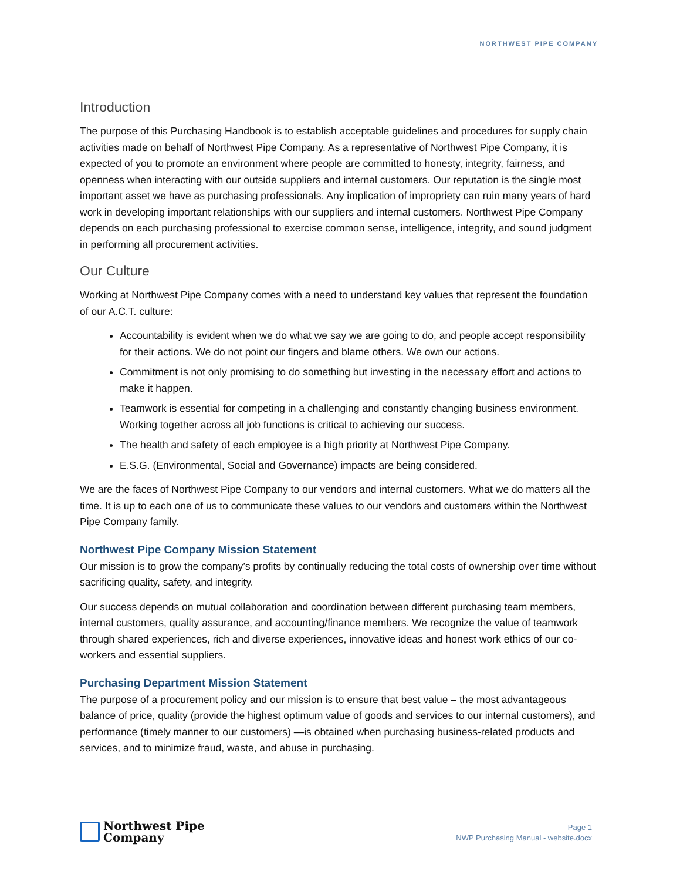NORTHWEST PIPE COMPANY
Introduction
The purpose of this Purchasing Handbook is to establish acceptable guidelines and procedures for supply chain activities made on behalf of Northwest Pipe Company. As a representative of Northwest Pipe Company, it is expected of you to promote an environment where people are committed to honesty, integrity, fairness, and openness when interacting with our outside suppliers and internal customers. Our reputation is the single most important asset we have as purchasing professionals. Any implication of impropriety can ruin many years of hard work in developing important relationships with our suppliers and internal customers. Northwest Pipe Company depends on each purchasing professional to exercise common sense, intelligence, integrity, and sound judgment in performing all procurement activities.
Our Culture
Working at Northwest Pipe Company comes with a need to understand key values that represent the foundation of our A.C.T. culture:
Accountability is evident when we do what we say we are going to do, and people accept responsibility for their actions. We do not point our fingers and blame others. We own our actions.
Commitment is not only promising to do something but investing in the necessary effort and actions to make it happen.
Teamwork is essential for competing in a challenging and constantly changing business environment. Working together across all job functions is critical to achieving our success.
The health and safety of each employee is a high priority at Northwest Pipe Company.
E.S.G. (Environmental, Social and Governance) impacts are being considered.
We are the faces of Northwest Pipe Company to our vendors and internal customers. What we do matters all the time. It is up to each one of us to communicate these values to our vendors and customers within the Northwest Pipe Company family.
Northwest Pipe Company Mission Statement
Our mission is to grow the company’s profits by continually reducing the total costs of ownership over time without sacrificing quality, safety, and integrity.
Our success depends on mutual collaboration and coordination between different purchasing team members, internal customers, quality assurance, and accounting/finance members. We recognize the value of teamwork through shared experiences, rich and diverse experiences, innovative ideas and honest work ethics of our co-workers and essential suppliers.
Purchasing Department Mission Statement
The purpose of a procurement policy and our mission is to ensure that best value – the most advantageous balance of price, quality (provide the highest optimum value of goods and services to our internal customers), and performance (timely manner to our customers) —is obtained when purchasing business-related products and services, and to minimize fraud, waste, and abuse in purchasing.
Northwest Pipe
Company
Page 1
NWP Purchasing Manual - website.docx